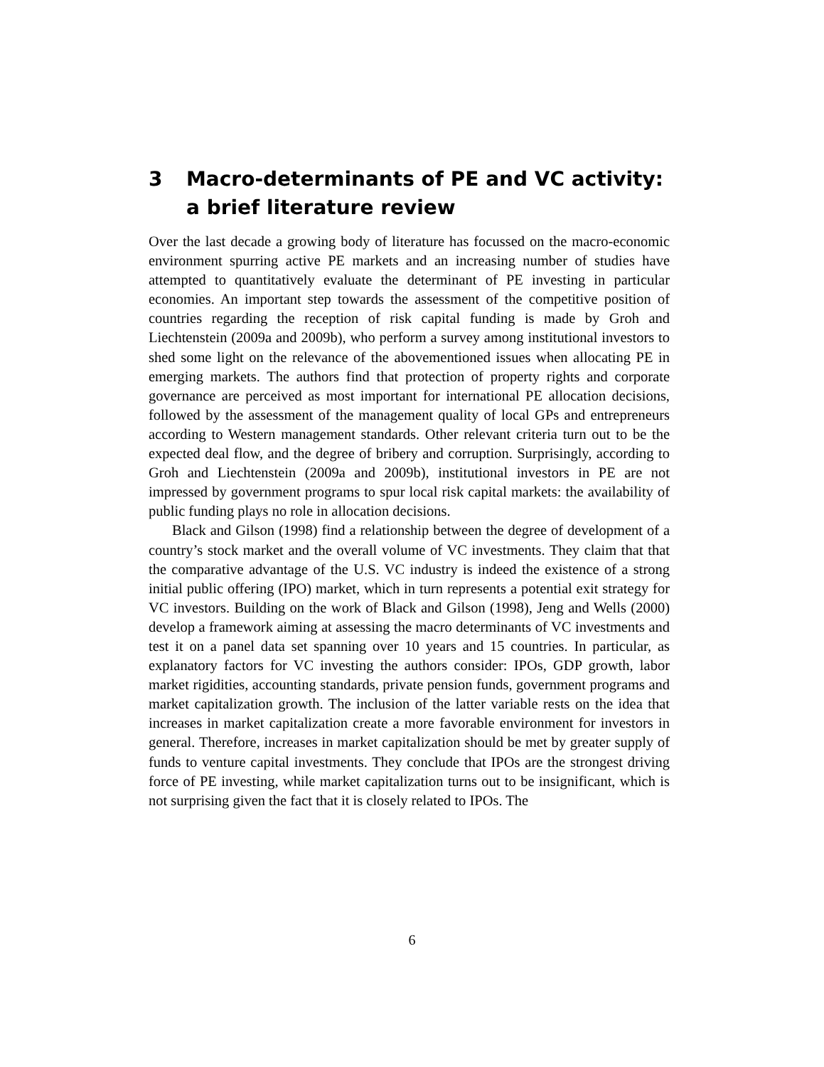3 Macro-determinants of PE and VC activity: a brief literature review
Over the last decade a growing body of literature has focussed on the macro-economic environment spurring active PE markets and an increasing number of studies have attempted to quantitatively evaluate the determinant of PE investing in particular economies. An important step towards the assessment of the competitive position of countries regarding the reception of risk capital funding is made by Groh and Liechtenstein (2009a and 2009b), who perform a survey among institutional investors to shed some light on the relevance of the abovementioned issues when allocating PE in emerging markets. The authors find that protection of property rights and corporate governance are perceived as most important for international PE allocation decisions, followed by the assessment of the management quality of local GPs and entrepreneurs according to Western management standards. Other relevant criteria turn out to be the expected deal flow, and the degree of bribery and corruption. Surprisingly, according to Groh and Liechtenstein (2009a and 2009b), institutional investors in PE are not impressed by government programs to spur local risk capital markets: the availability of public funding plays no role in allocation decisions.
Black and Gilson (1998) find a relationship between the degree of development of a country’s stock market and the overall volume of VC investments. They claim that that the comparative advantage of the U.S. VC industry is indeed the existence of a strong initial public offering (IPO) market, which in turn represents a potential exit strategy for VC investors. Building on the work of Black and Gilson (1998), Jeng and Wells (2000) develop a framework aiming at assessing the macro determinants of VC investments and test it on a panel data set spanning over 10 years and 15 countries. In particular, as explanatory factors for VC investing the authors consider: IPOs, GDP growth, labor market rigidities, accounting standards, private pension funds, government programs and market capitalization growth. The inclusion of the latter variable rests on the idea that increases in market capitalization create a more favorable environment for investors in general. Therefore, increases in market capitalization should be met by greater supply of funds to venture capital investments. They conclude that IPOs are the strongest driving force of PE investing, while market capitalization turns out to be insignificant, which is not surprising given the fact that it is closely related to IPOs. The
6